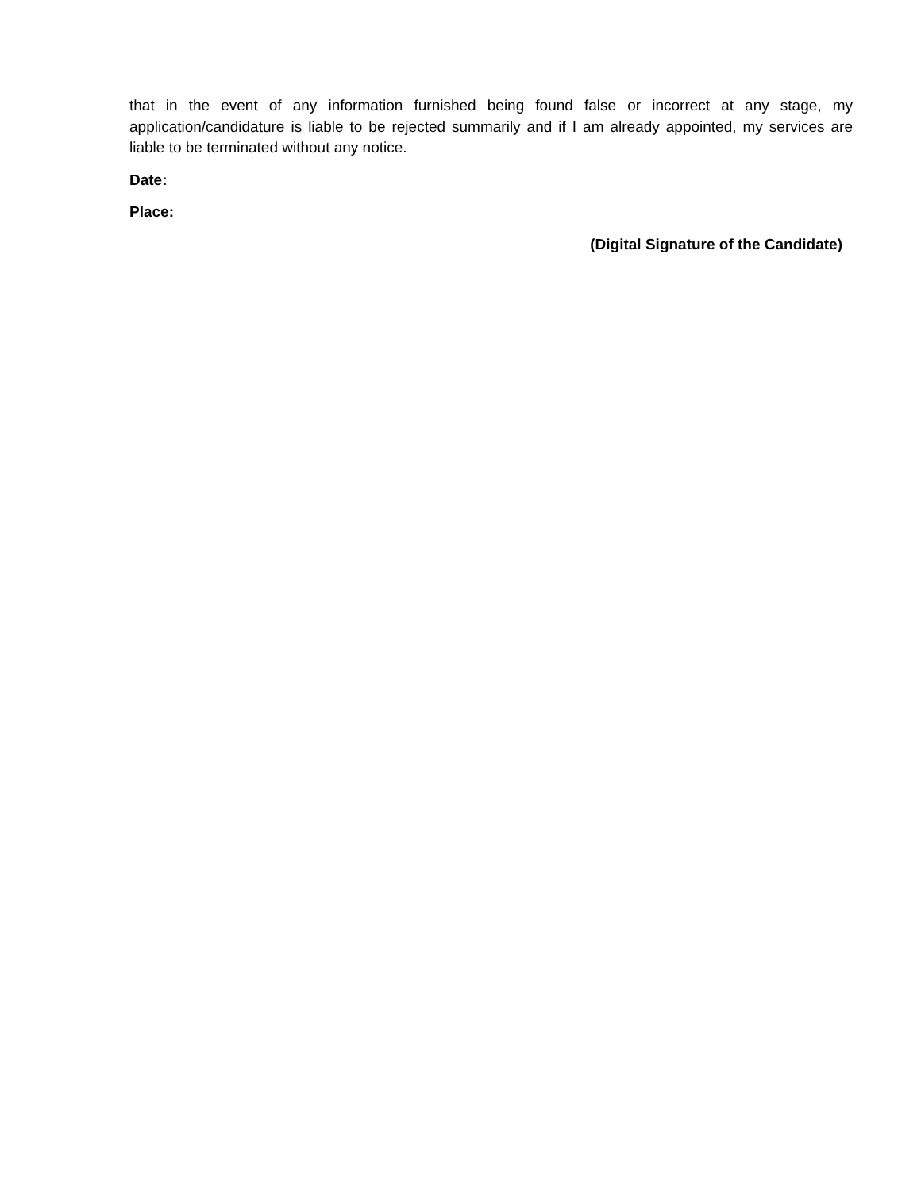that in the event of any information furnished being found false or incorrect at any stage, my application/candidature is liable to be rejected summarily and if I am already appointed, my services are liable to be terminated without any notice.
Date:
Place:
(Digital Signature of the Candidate)